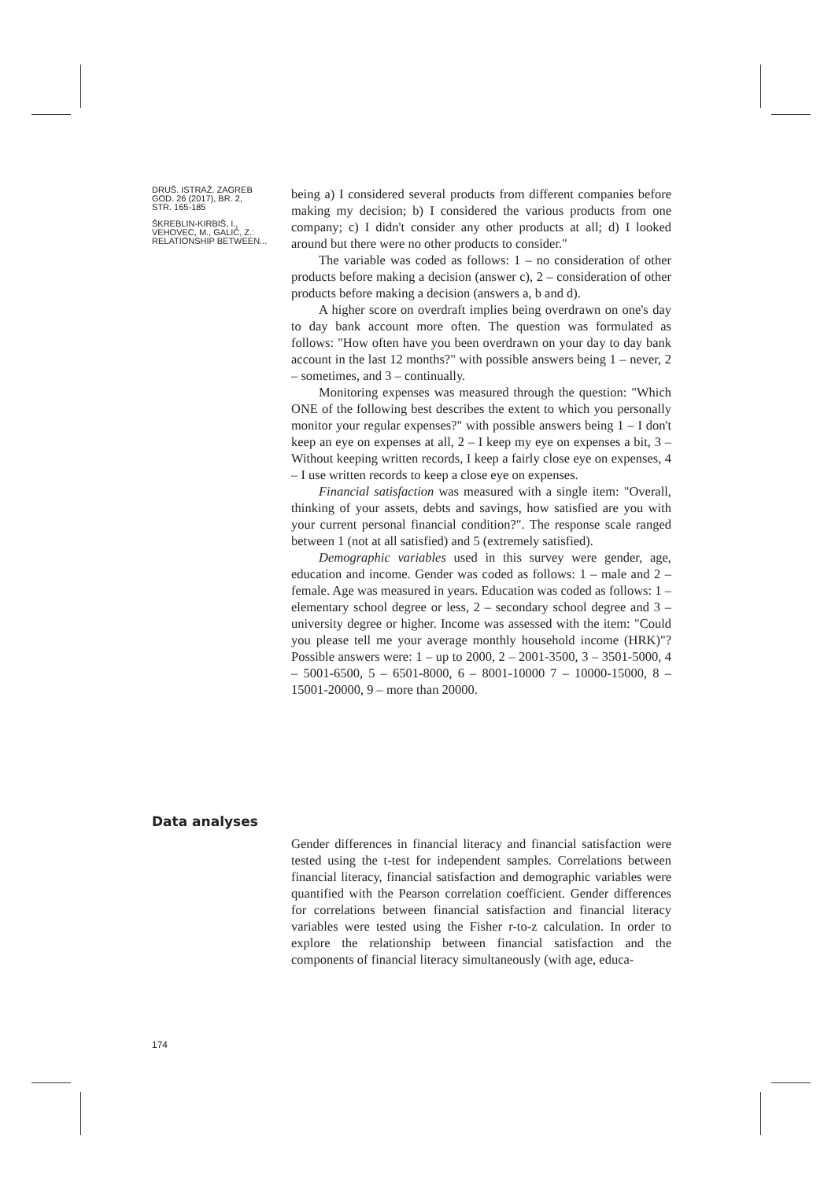DRUŠ. ISTRAŽ. ZAGREB
GOD. 26 (2017), BR. 2,
STR. 165-185
ŠKREBLIN-KIRBIŠ, I.,
VEHOVEC, M., GALIĆ, Z.:
RELATIONSHIP BETWEEN...
being a) I considered several products from different companies before making my decision; b) I considered the various products from one company; c) I didn't consider any other products at all; d) I looked around but there were no other products to consider."
The variable was coded as follows: 1 – no consideration of other products before making a decision (answer c), 2 – consideration of other products before making a decision (answers a, b and d).
A higher score on overdraft implies being overdrawn on one's day to day bank account more often. The question was formulated as follows: "How often have you been overdrawn on your day to day bank account in the last 12 months?" with possible answers being 1 – never, 2 – sometimes, and 3 – continually.
Monitoring expenses was measured through the question: "Which ONE of the following best describes the extent to which you personally monitor your regular expenses?" with possible answers being 1 – I don't keep an eye on expenses at all, 2 – I keep my eye on expenses a bit, 3 – Without keeping written records, I keep a fairly close eye on expenses, 4 – I use written records to keep a close eye on expenses.
Financial satisfaction was measured with a single item: "Overall, thinking of your assets, debts and savings, how satisfied are you with your current personal financial condition?". The response scale ranged between 1 (not at all satisfied) and 5 (extremely satisfied).
Demographic variables used in this survey were gender, age, education and income. Gender was coded as follows: 1 – male and 2 – female. Age was measured in years. Education was coded as follows: 1 – elementary school degree or less, 2 – secondary school degree and 3 – university degree or higher. Income was assessed with the item: "Could you please tell me your average monthly household income (HRK)"? Possible answers were: 1 – up to 2000, 2 – 2001-3500, 3 – 3501-5000, 4 – 5001-6500, 5 – 6501-8000, 6 – 8001-10000 7 – 10000-15000, 8 – 15001-20000, 9 – more than 20000.
Data analyses
174
Gender differences in financial literacy and financial satisfaction were tested using the t-test for independent samples. Correlations between financial literacy, financial satisfaction and demographic variables were quantified with the Pearson correlation coefficient. Gender differences for correlations between financial satisfaction and financial literacy variables were tested using the Fisher r-to-z calculation. In order to explore the relationship between financial satisfaction and the components of financial literacy simultaneously (with age, educa-